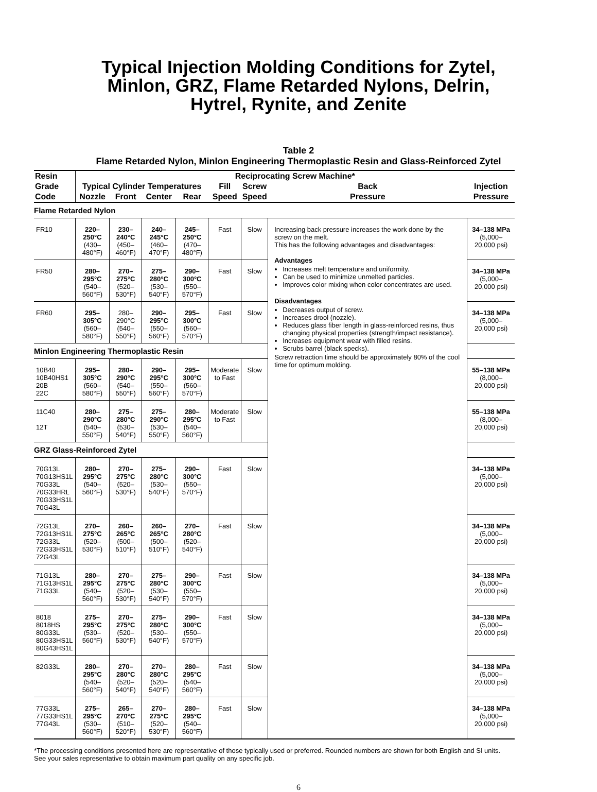Typical Injection Molding Conditions for Zytel,
Minlon, GRZ, Flame Retarded Nylons, Delrin,
Hytrel, Rynite, and Zenite
Table 2
Flame Retarded Nylon, Minlon Engineering Thermoplastic Resin and Glass-Reinforced Zytel
| Resin | Reciprocating Screw Machine* | | | | | | | |
| --- | --- | --- | --- | --- | --- | --- | --- | --- |
| Grade | Typical Cylinder Temperatures | | | | Fill | Screw | Back | Injection |
| Code | Nozzle | Front | Center | Rear | Speed | Speed | Pressure | Pressure |
| Flame Retarded Nylon | | | | | | | | |
| FR10 | 220–250°C (430–480°F) | 230–240°C (450–460°F) | 240–245°C (460–470°F) | 245–250°C (470–480°F) | Fast | Slow | Increasing back pressure increases the work done by the screw on the melt. This has the following advantages and disadvantages: Advantages Increases melt temperature and uniformity. Can be used to minimize unmelted particles. Improves color mixing when color concentrates are used. Disadvantages Decreases output of screw. Increases drool (nozzle). Reduces glass fiber length in glass-reinforced resins, thus changing physical properties (strength/impact resistance). Increases equipment wear with filled resins. Scrubs barrel (black specks). Screw retraction time should be approximately 80% of the cool time for optimum molding. | 34–138 MPa (5,000–20,000 psi) |
| FR50 | 280–295°C (540–560°F) | 270–275°C (520–530°F) | 275–280°C (530–540°F) | 290–300°C (550–570°F) | Fast | Slow | | 34–138 MPa (5,000–20,000 psi) |
| FR60 | 295–305°C (560–580°F) | 280–290°C (540–550°F) | 290–295°C (550–560°F) | 295–300°C (560–570°F) | Fast | Slow | | 34–138 MPa (5,000–20,000 psi) |
| Minlon Engineering Thermoplastic Resin | | | | | | | | |
| 10B40 10B40HS1 20B 22C | 295–305°C (560–580°F) | 280–290°C (540–550°F) | 290–295°C (550–560°F) | 295–300°C (560–570°F) | Moderate to Fast | Slow | | 55–138 MPa (8,000–20,000 psi) |
| 11C40 12T | 280–290°C (540–550°F) | 275–280°C (530–540°F) | 275–290°C (530–550°F) | 280–295°C (540–560°F) | Moderate to Fast | Slow | | 55–138 MPa (8,000–20,000 psi) |
| GRZ Glass-Reinforced Zytel | | | | | | | | |
| 70G13L 70G13HS1L 70G33L 70G33HRL 70G33HS1L 70G43L | 280–295°C (540–560°F) | 270–275°C (520–530°F) | 275–280°C (530–540°F) | 290–300°C (550–570°F) | Fast | Slow | | 34–138 MPa (5,000–20,000 psi) |
| 72G13L 72G13HS1L 72G33L 72G33HS1L 72G43L | 270–275°C (520–530°F) | 260–265°C (500–510°F) | 260–265°C (500–510°F) | 270–280°C (520–540°F) | Fast | Slow | | 34–138 MPa (5,000–20,000 psi) |
| 71G13L 71G13HS1L 71G33L | 280–295°C (540–560°F) | 270–275°C (520–530°F) | 275–280°C (530–540°F) | 290–300°C (550–570°F) | Fast | Slow | | 34–138 MPa (5,000–20,000 psi) |
| 8018 8018HS 80G33L 80G33HS1L 80G43HS1L | 275–295°C (530–560°F) | 270–275°C (520–530°F) | 275–280°C (530–540°F) | 290–300°C (550–570°F) | Fast | Slow | | 34–138 MPa (5,000–20,000 psi) |
| 82G33L | 280–295°C (540–560°F) | 270–280°C (520–540°F) | 270–280°C (520–540°F) | 280–295°C (540–560°F) | Fast | Slow | | 34–138 MPa (5,000–20,000 psi) |
| 77G33L 77G33HS1L 77G43L | 275–295°C (530–560°F) | 265–270°C (510–520°F) | 270–275°C (520–530°F) | 280–295°C (540–560°F) | Fast | Slow | | 34–138 MPa (5,000–20,000 psi) |
*The processing conditions presented here are representative of those typically used or preferred. Rounded numbers are shown for both English and SI units. See your sales representative to obtain maximum part quality on any specific job.
6